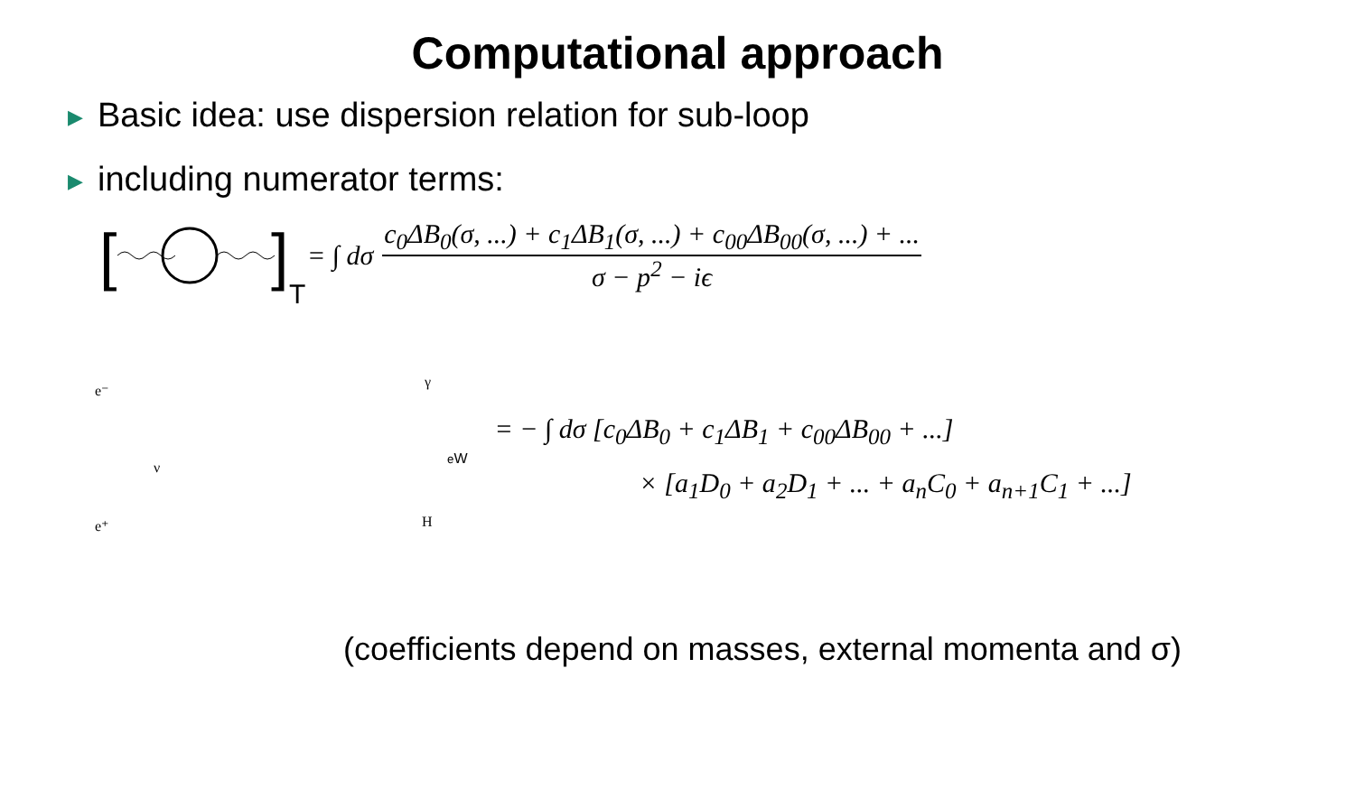Computational approach
▶ Basic idea: use dispersion relation for sub-loop
▶ including numerator terms:
[
]
T
= ∫ dσ c<sub>0</sub>ΔB<sub>0</sub>(σ, ...) + c<sub>1</sub>ΔB<sub>1</sub>(σ, ...) + c<sub>00</sub>ΔB<sub>00</sub>(σ, ...) + ... σ − p<sup>2</sup> − iϵ
e⁻
e⁺
γ
H
νe
W
= − ∫ dσ [c<sub>0</sub>ΔB<sub>0</sub> + c<sub>1</sub>ΔB<sub>1</sub> + c<sub>00</sub>ΔB<sub>00</sub> + ...]
× [a<sub>1</sub>D<sub>0</sub> + a<sub>2</sub>D<sub>1</sub> + ... + a<sub>n</sub>C<sub>0</sub> + a<sub>n+1</sub>C<sub>1</sub> + ...]
(coefficients depend on masses, external momenta and σ)